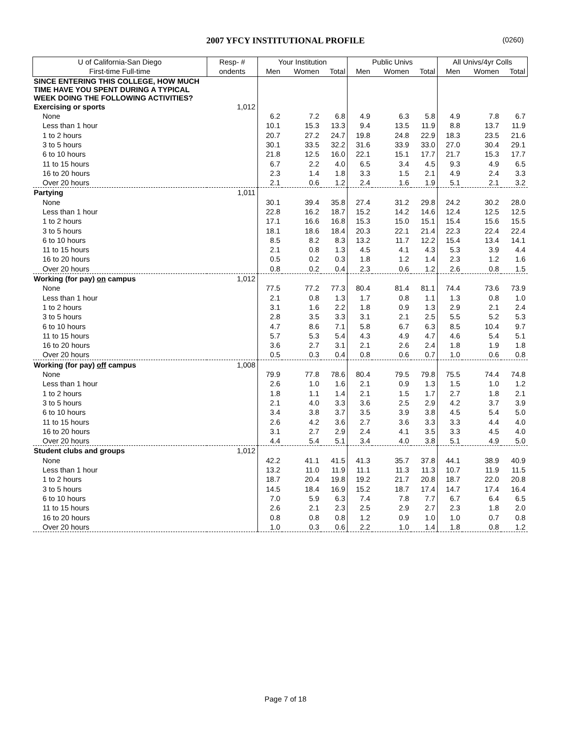2007 YFCY INSTITUTIONAL PROFILE (0260)
| U of California-San Diego | Resp- # | Your Institution | | | Public Univs | | | All Univs/4yr Colls | | |
| --- | --- | --- | --- | --- | --- | --- | --- | --- | --- | --- |
| First-time Full-time | ondents | Men | Women | Total | Men | Women | Total | Men | Women | Total |
| SINCE ENTERING THIS COLLEGE, HOW MUCH TIME HAVE YOU SPENT DURING A TYPICAL WEEK DOING THE FOLLOWING ACTIVITIES? | | | | | | | | | | |
| Exercising or sports | 1,012 | | | | | | | | | |
| None | | 6.2 | 7.2 | 6.8 | 4.9 | 6.3 | 5.8 | 4.9 | 7.8 | 6.7 |
| Less than 1 hour | | 10.1 | 15.3 | 13.3 | 9.4 | 13.5 | 11.9 | 8.8 | 13.7 | 11.9 |
| 1 to 2 hours | | 20.7 | 27.2 | 24.7 | 19.8 | 24.8 | 22.9 | 18.3 | 23.5 | 21.6 |
| 3 to 5 hours | | 30.1 | 33.5 | 32.2 | 31.6 | 33.9 | 33.0 | 27.0 | 30.4 | 29.1 |
| 6 to 10 hours | | 21.8 | 12.5 | 16.0 | 22.1 | 15.1 | 17.7 | 21.7 | 15.3 | 17.7 |
| 11 to 15 hours | | 6.7 | 2.2 | 4.0 | 6.5 | 3.4 | 4.5 | 9.3 | 4.9 | 6.5 |
| 16 to 20 hours | | 2.3 | 1.4 | 1.8 | 3.3 | 1.5 | 2.1 | 4.9 | 2.4 | 3.3 |
| Over 20 hours | | 2.1 | 0.6 | 1.2 | 2.4 | 1.6 | 1.9 | 5.1 | 2.1 | 3.2 |
| Partying | 1,011 | | | | | | | | | |
| None | | 30.1 | 39.4 | 35.8 | 27.4 | 31.2 | 29.8 | 24.2 | 30.2 | 28.0 |
| Less than 1 hour | | 22.8 | 16.2 | 18.7 | 15.2 | 14.2 | 14.6 | 12.4 | 12.5 | 12.5 |
| 1 to 2 hours | | 17.1 | 16.6 | 16.8 | 15.3 | 15.0 | 15.1 | 15.4 | 15.6 | 15.5 |
| 3 to 5 hours | | 18.1 | 18.6 | 18.4 | 20.3 | 22.1 | 21.4 | 22.3 | 22.4 | 22.4 |
| 6 to 10 hours | | 8.5 | 8.2 | 8.3 | 13.2 | 11.7 | 12.2 | 15.4 | 13.4 | 14.1 |
| 11 to 15 hours | | 2.1 | 0.8 | 1.3 | 4.5 | 4.1 | 4.3 | 5.3 | 3.9 | 4.4 |
| 16 to 20 hours | | 0.5 | 0.2 | 0.3 | 1.8 | 1.2 | 1.4 | 2.3 | 1.2 | 1.6 |
| Over 20 hours | | 0.8 | 0.2 | 0.4 | 2.3 | 0.6 | 1.2 | 2.6 | 0.8 | 1.5 |
| Working (for pay) on campus | 1,012 | | | | | | | | | |
| None | | 77.5 | 77.2 | 77.3 | 80.4 | 81.4 | 81.1 | 74.4 | 73.6 | 73.9 |
| Less than 1 hour | | 2.1 | 0.8 | 1.3 | 1.7 | 0.8 | 1.1 | 1.3 | 0.8 | 1.0 |
| 1 to 2 hours | | 3.1 | 1.6 | 2.2 | 1.8 | 0.9 | 1.3 | 2.9 | 2.1 | 2.4 |
| 3 to 5 hours | | 2.8 | 3.5 | 3.3 | 3.1 | 2.1 | 2.5 | 5.5 | 5.2 | 5.3 |
| 6 to 10 hours | | 4.7 | 8.6 | 7.1 | 5.8 | 6.7 | 6.3 | 8.5 | 10.4 | 9.7 |
| 11 to 15 hours | | 5.7 | 5.3 | 5.4 | 4.3 | 4.9 | 4.7 | 4.6 | 5.4 | 5.1 |
| 16 to 20 hours | | 3.6 | 2.7 | 3.1 | 2.1 | 2.6 | 2.4 | 1.8 | 1.9 | 1.8 |
| Over 20 hours | | 0.5 | 0.3 | 0.4 | 0.8 | 0.6 | 0.7 | 1.0 | 0.6 | 0.8 |
| Working (for pay) off campus | 1,008 | | | | | | | | | |
| None | | 79.9 | 77.8 | 78.6 | 80.4 | 79.5 | 79.8 | 75.5 | 74.4 | 74.8 |
| Less than 1 hour | | 2.6 | 1.0 | 1.6 | 2.1 | 0.9 | 1.3 | 1.5 | 1.0 | 1.2 |
| 1 to 2 hours | | 1.8 | 1.1 | 1.4 | 2.1 | 1.5 | 1.7 | 2.7 | 1.8 | 2.1 |
| 3 to 5 hours | | 2.1 | 4.0 | 3.3 | 3.6 | 2.5 | 2.9 | 4.2 | 3.7 | 3.9 |
| 6 to 10 hours | | 3.4 | 3.8 | 3.7 | 3.5 | 3.9 | 3.8 | 4.5 | 5.4 | 5.0 |
| 11 to 15 hours | | 2.6 | 4.2 | 3.6 | 2.7 | 3.6 | 3.3 | 3.3 | 4.4 | 4.0 |
| 16 to 20 hours | | 3.1 | 2.7 | 2.9 | 2.4 | 4.1 | 3.5 | 3.3 | 4.5 | 4.0 |
| Over 20 hours | | 4.4 | 5.4 | 5.1 | 3.4 | 4.0 | 3.8 | 5.1 | 4.9 | 5.0 |
| Student clubs and groups | 1,012 | | | | | | | | | |
| None | | 42.2 | 41.1 | 41.5 | 41.3 | 35.7 | 37.8 | 44.1 | 38.9 | 40.9 |
| Less than 1 hour | | 13.2 | 11.0 | 11.9 | 11.1 | 11.3 | 11.3 | 10.7 | 11.9 | 11.5 |
| 1 to 2 hours | | 18.7 | 20.4 | 19.8 | 19.2 | 21.7 | 20.8 | 18.7 | 22.0 | 20.8 |
| 3 to 5 hours | | 14.5 | 18.4 | 16.9 | 15.2 | 18.7 | 17.4 | 14.7 | 17.4 | 16.4 |
| 6 to 10 hours | | 7.0 | 5.9 | 6.3 | 7.4 | 7.8 | 7.7 | 6.7 | 6.4 | 6.5 |
| 11 to 15 hours | | 2.6 | 2.1 | 2.3 | 2.5 | 2.9 | 2.7 | 2.3 | 1.8 | 2.0 |
| 16 to 20 hours | | 0.8 | 0.8 | 0.8 | 1.2 | 0.9 | 1.0 | 1.0 | 0.7 | 0.8 |
| Over 20 hours | | 1.0 | 0.3 | 0.6 | 2.2 | 1.0 | 1.4 | 1.8 | 0.8 | 1.2 |
Page 7 of 18